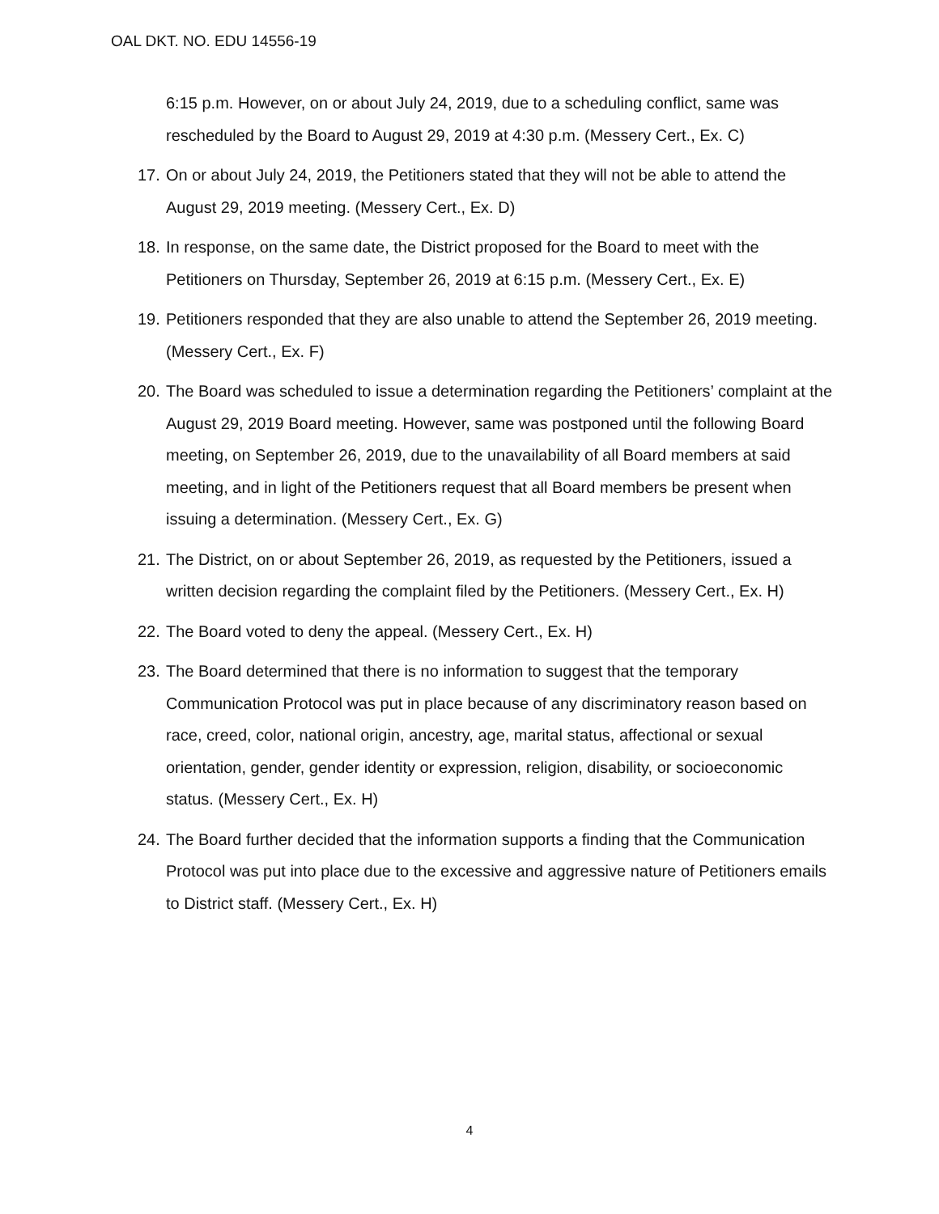OAL DKT. NO. EDU 14556-19
6:15 p.m. However, on or about July 24, 2019, due to a scheduling conflict, same was rescheduled by the Board to August 29, 2019 at 4:30 p.m. (Messery Cert., Ex. C)
17.
On or about July 24, 2019, the Petitioners stated that they will not be able to attend the August 29, 2019 meeting. (Messery Cert., Ex. D)
18.
In response, on the same date, the District proposed for the Board to meet with the Petitioners on Thursday, September 26, 2019 at 6:15 p.m. (Messery Cert., Ex. E)
19.
Petitioners responded that they are also unable to attend the September 26, 2019 meeting. (Messery Cert., Ex. F)
20.
The Board was scheduled to issue a determination regarding the Petitioners’ complaint at the August 29, 2019 Board meeting. However, same was postponed until the following Board meeting, on September 26, 2019, due to the unavailability of all Board members at said meeting, and in light of the Petitioners request that all Board members be present when issuing a determination. (Messery Cert., Ex. G)
21.
The District, on or about September 26, 2019, as requested by the Petitioners, issued a written decision regarding the complaint filed by the Petitioners. (Messery Cert., Ex. H)
22.
The Board voted to deny the appeal. (Messery Cert., Ex. H)
23.
The Board determined that there is no information to suggest that the temporary Communication Protocol was put in place because of any discriminatory reason based on race, creed, color, national origin, ancestry, age, marital status, affectional or sexual orientation, gender, gender identity or expression, religion, disability, or socioeconomic status. (Messery Cert., Ex. H)
24.
The Board further decided that the information supports a finding that the Communication Protocol was put into place due to the excessive and aggressive nature of Petitioners emails to District staff. (Messery Cert., Ex. H)
4